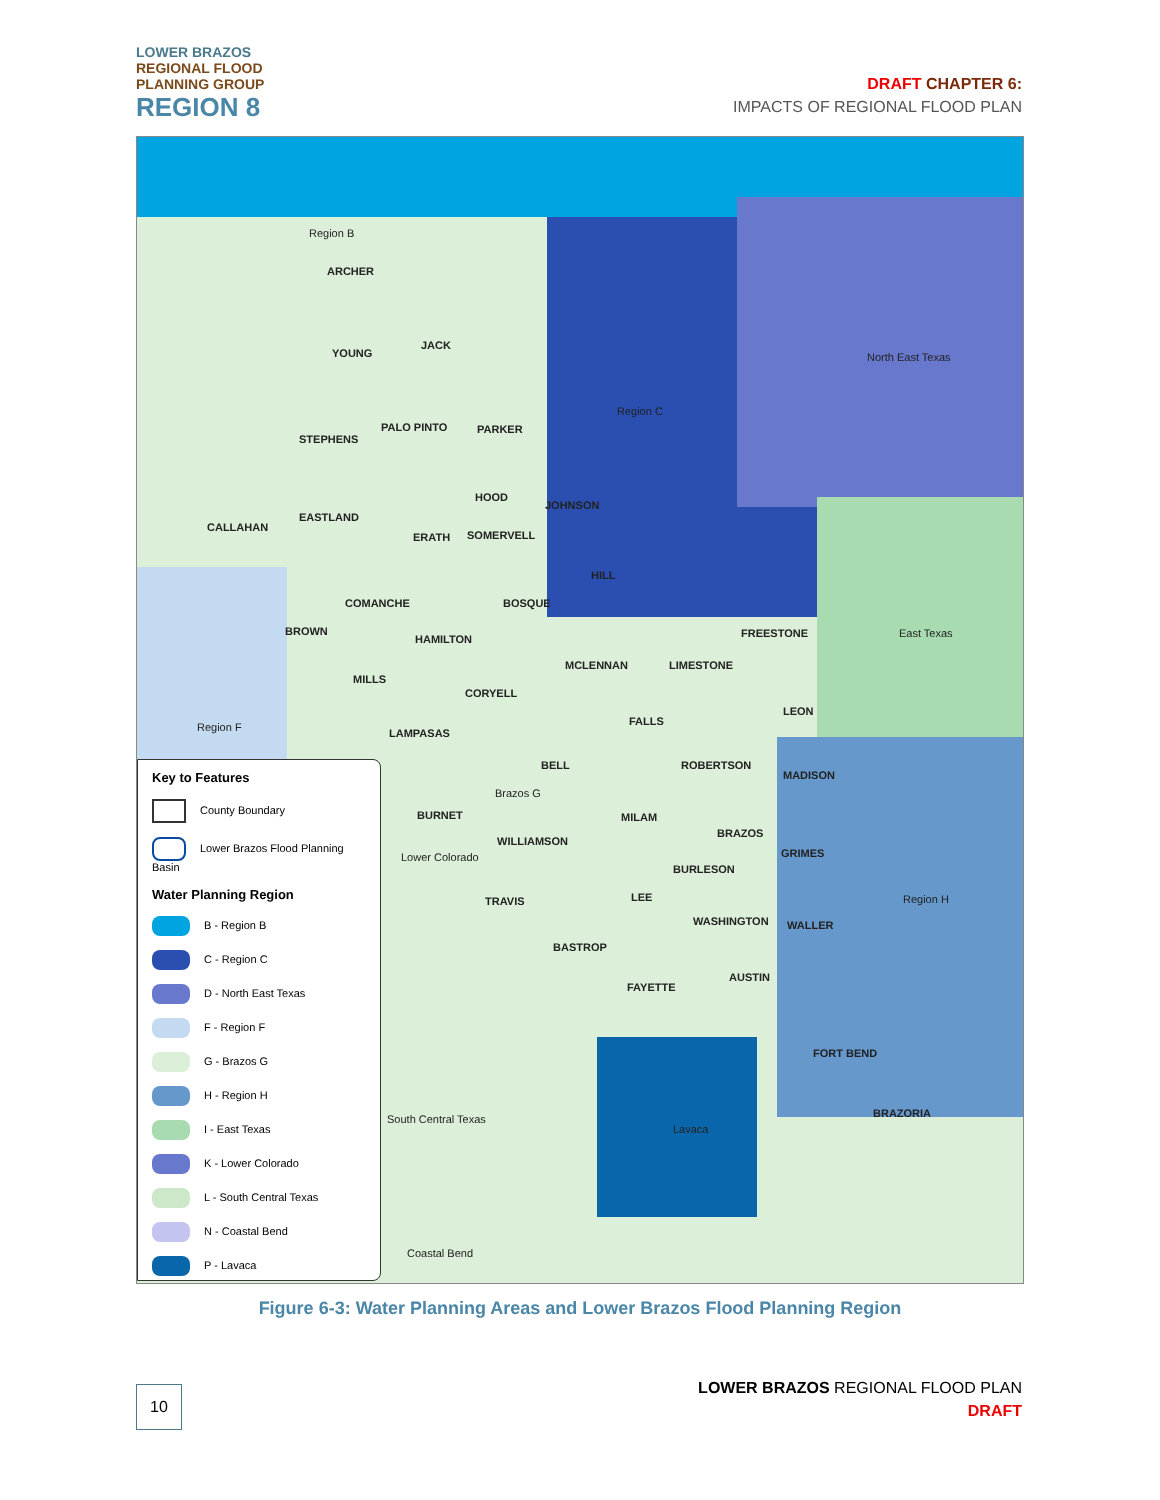LOWER BRAZOS
REGIONAL FLOOD
PLANNING GROUP
REGION 8
DRAFT CHAPTER 6:
IMPACTS OF REGIONAL FLOOD PLAN
Region B
ARCHER
YOUNG
JACK
STEPHENS
PALO PINTO PARKER
Region C
North East Texas
CALLAHAN
EASTLAND
HOOD
JOHNSON
ERATH SOMERVELL
HILL
COMANCHE BOSQUE
BROWN FREESTONE East Texas
HAMILTON
MCLENNAN LIMESTONE
MILLS
CORYELL
LEON
Region F FALLS
LAMPASAS
BELL ROBERTSON
MADISON
Brazos G
BURNET MILAM
BRAZOS
WILLIAMSON
GRIMES
Lower Colorado
BURLESON
LEE
TRAVIS Region H
WASHINGTON WALLER
BASTROP
AUSTIN
FAYETTE
FORT BEND
BRAZORIA
South Central Texas
Lavaca
Coastal Bend
Key to Features
County Boundary
Lower Brazos Flood Planning Basin
Water Planning Region
B - Region B
C - Region C
D - North East Texas
F - Region F
G - Brazos G
H - Region H
I - East Texas
K - Lower Colorado
L - South Central Texas
N - Coastal Bend
P - Lavaca
Figure 6-3: Water Planning Areas and Lower Brazos Flood Planning Region
10
LOWER BRAZOS REGIONAL FLOOD PLAN
DRAFT